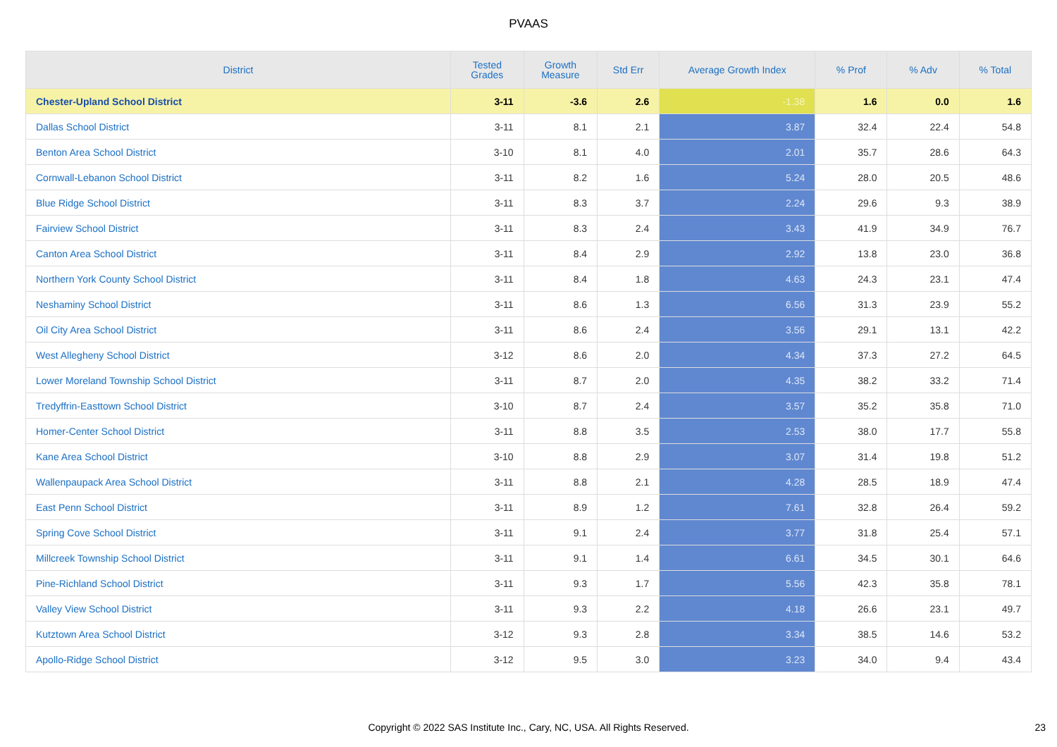PVAAS
| District | Tested Grades | Growth Measure | Std Err | Average Growth Index | % Prof | % Adv | % Total |
| --- | --- | --- | --- | --- | --- | --- | --- |
| Chester-Upland School District | 3-11 | -3.6 | 2.6 | -1.38 | 1.6 | 0.0 | 1.6 |
| Dallas School District | 3-11 | 8.1 | 2.1 | 3.87 | 32.4 | 22.4 | 54.8 |
| Benton Area School District | 3-10 | 8.1 | 4.0 | 2.01 | 35.7 | 28.6 | 64.3 |
| Cornwall-Lebanon School District | 3-11 | 8.2 | 1.6 | 5.24 | 28.0 | 20.5 | 48.6 |
| Blue Ridge School District | 3-11 | 8.3 | 3.7 | 2.24 | 29.6 | 9.3 | 38.9 |
| Fairview School District | 3-11 | 8.3 | 2.4 | 3.43 | 41.9 | 34.9 | 76.7 |
| Canton Area School District | 3-11 | 8.4 | 2.9 | 2.92 | 13.8 | 23.0 | 36.8 |
| Northern York County School District | 3-11 | 8.4 | 1.8 | 4.63 | 24.3 | 23.1 | 47.4 |
| Neshaminy School District | 3-11 | 8.6 | 1.3 | 6.56 | 31.3 | 23.9 | 55.2 |
| Oil City Area School District | 3-11 | 8.6 | 2.4 | 3.56 | 29.1 | 13.1 | 42.2 |
| West Allegheny School District | 3-12 | 8.6 | 2.0 | 4.34 | 37.3 | 27.2 | 64.5 |
| Lower Moreland Township School District | 3-11 | 8.7 | 2.0 | 4.35 | 38.2 | 33.2 | 71.4 |
| Tredyffrin-Easttown School District | 3-10 | 8.7 | 2.4 | 3.57 | 35.2 | 35.8 | 71.0 |
| Homer-Center School District | 3-11 | 8.8 | 3.5 | 2.53 | 38.0 | 17.7 | 55.8 |
| Kane Area School District | 3-10 | 8.8 | 2.9 | 3.07 | 31.4 | 19.8 | 51.2 |
| Wallenpaupack Area School District | 3-11 | 8.8 | 2.1 | 4.28 | 28.5 | 18.9 | 47.4 |
| East Penn School District | 3-11 | 8.9 | 1.2 | 7.61 | 32.8 | 26.4 | 59.2 |
| Spring Cove School District | 3-11 | 9.1 | 2.4 | 3.77 | 31.8 | 25.4 | 57.1 |
| Millcreek Township School District | 3-11 | 9.1 | 1.4 | 6.61 | 34.5 | 30.1 | 64.6 |
| Pine-Richland School District | 3-11 | 9.3 | 1.7 | 5.56 | 42.3 | 35.8 | 78.1 |
| Valley View School District | 3-11 | 9.3 | 2.2 | 4.18 | 26.6 | 23.1 | 49.7 |
| Kutztown Area School District | 3-12 | 9.3 | 2.8 | 3.34 | 38.5 | 14.6 | 53.2 |
| Apollo-Ridge School District | 3-12 | 9.5 | 3.0 | 3.23 | 34.0 | 9.4 | 43.4 |
Copyright © 2022 SAS Institute Inc., Cary, NC, USA. All Rights Reserved. 23